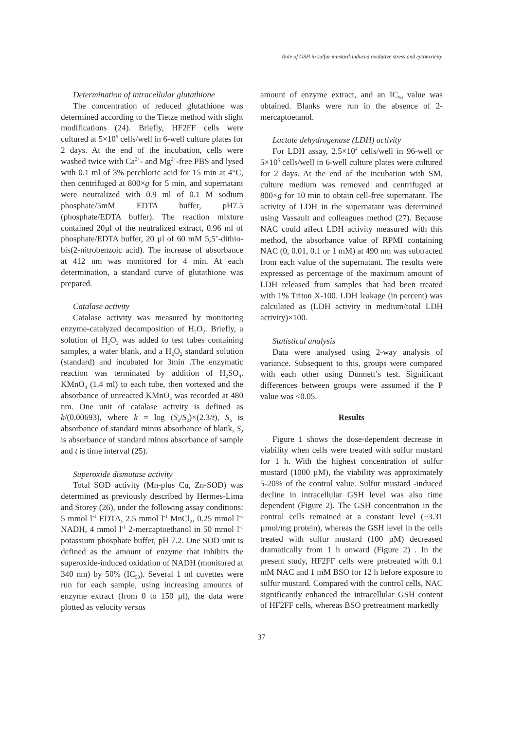Role of GSH in sulfur mustard-induced oxidative stress and cytotoxicity
Determination of intracellular glutathione
The concentration of reduced glutathione was determined according to the Tietze method with slight modifications (24). Briefly, HF2FF cells were cultured at 5×10<sup>5</sup> cells/well in 6-well culture plates for 2 days. At the end of the incubation, cells were washed twice with Ca<sup>2+</sup>- and Mg<sup>2+</sup>-free PBS and lysed with 0.1 ml of 3% perchloric acid for 15 min at 4°C, then centrifuged at 800×g for 5 min, and supernatant were neutralized with 0.9 ml of 0.1 M sodium phosphate/5mM EDTA buffer, pH7.5 (phosphate/EDTA buffer). The reaction mixture contained 20µl of the neutralized extract, 0.96 ml of phosphate/EDTA buffer, 20 µl of 60 mM 5,5’-dithio-bis(2-nitrobenzoic acid). The increase of absorbance at 412 nm was monitored for 4 min. At each determination, a standard curve of glutathione was prepared.
Catalase activity
Catalase activity was measured by monitoring enzyme-catalyzed decomposition of H<sub>2</sub>O<sub>2</sub>. Briefly, a solution of H<sub>2</sub>O<sub>2</sub> was added to test tubes containing samples, a water blank, and a H<sub>2</sub>O<sub>2</sub> standard solution (standard) and incubated for 3min .The enzymatic reaction was terminated by addition of H<sub>2</sub>SO<sub>4</sub>. KMnO<sub>4</sub> (1.4 ml) to each tube, then vortexed and the absorbance of unreacted KMnO<sub>4</sub> was recorded at 480 nm. One unit of catalase activity is defined as k/(0.00693), where k = log (S<sub>o</sub>/S<sub>2</sub>)×(2.3/t), S<sub>o</sub> is absorbance of standard minus absorbance of blank, S<sub>2</sub> is absorbance of standard minus absorbance of sample and t is time interval (25).
Superoxide dismutase activity
Total SOD activity (Mn-plus Cu, Zn-SOD) was determined as previously described by Hermes-Lima and Storey (26), under the following assay conditions: 5 mmol l<sup>-1</sup> EDTA, 2.5 mmol l<sup>-1</sup> MnCl<sub>2</sub>, 0.25 mmol l<sup>-1</sup> NADH, 4 mmol l<sup>-1</sup> 2-mercaptoethanol in 50 mmol l<sup>-1</sup> potassium phosphate buffer, pH 7.2. One SOD unit is defined as the amount of enzyme that inhibits the superoxide-induced oxidation of NADH (monitored at 340 nm) by 50% (IC<sub>50</sub>). Several 1 ml cuvettes were run for each sample, using increasing amounts of enzyme extract (from 0 to 150 µl), the data were plotted as velocity versus
amount of enzyme extract, and an IC<sub>50</sub> value was obtained. Blanks were run in the absence of 2-mercaptoetanol.
Lactate dehydrogenase (LDH) activity
For LDH assay, 2.5×10<sup>4</sup> cells/well in 96-well or 5×10<sup>5</sup> cells/well in 6-well culture plates were cultured for 2 days. At the end of the incubation with SM, culture medium was removed and centrifuged at 800×g for 10 min to obtain cell-free supernatant. The activity of LDH in the supernatant was determined using Vassault and colleagues method (27). Because NAC could affect LDH activity measured with this method, the absorbance value of RPMI containing NAC (0, 0.01, 0.1 or 1 mM) at 490 nm was subtracted from each value of the supernatant. The results were expressed as percentage of the maximum amount of LDH released from samples that had been treated with 1% Triton X-100. LDH leakage (in percent) was calculated as (LDH activity in medium/total LDH activity)×100.
Statistical analysis
Data were analysed using 2-way analysis of variance. Subsequent to this, groups were compared with each other using Dunnett’s test. Significant differences between groups were assumed if the P value was <0.05.
Results
Figure 1 shows the dose-dependent decrease in viability when cells were treated with sulfur mustard for 1 h. With the highest concentration of sulfur mustard (1000 µM), the viability was approximately 5-20% of the control value. Sulfur mustard -induced decline in intracellular GSH level was also time dependent (Figure 2). The GSH concentration in the control cells remained at a constant level (~3.31 µmol/mg protein), whereas the GSH level in the cells treated with sulfur mustard (100 µM) decreased dramatically from 1 h onward (Figure 2) . In the present study, HF2FF cells were pretreated with 0.1 mM NAC and 1 mM BSO for 12 h before exposure to sulfur mustard. Compared with the control cells, NAC significantly enhanced the intracellular GSH content of HF2FF cells, whereas BSO pretreatment markedly
37